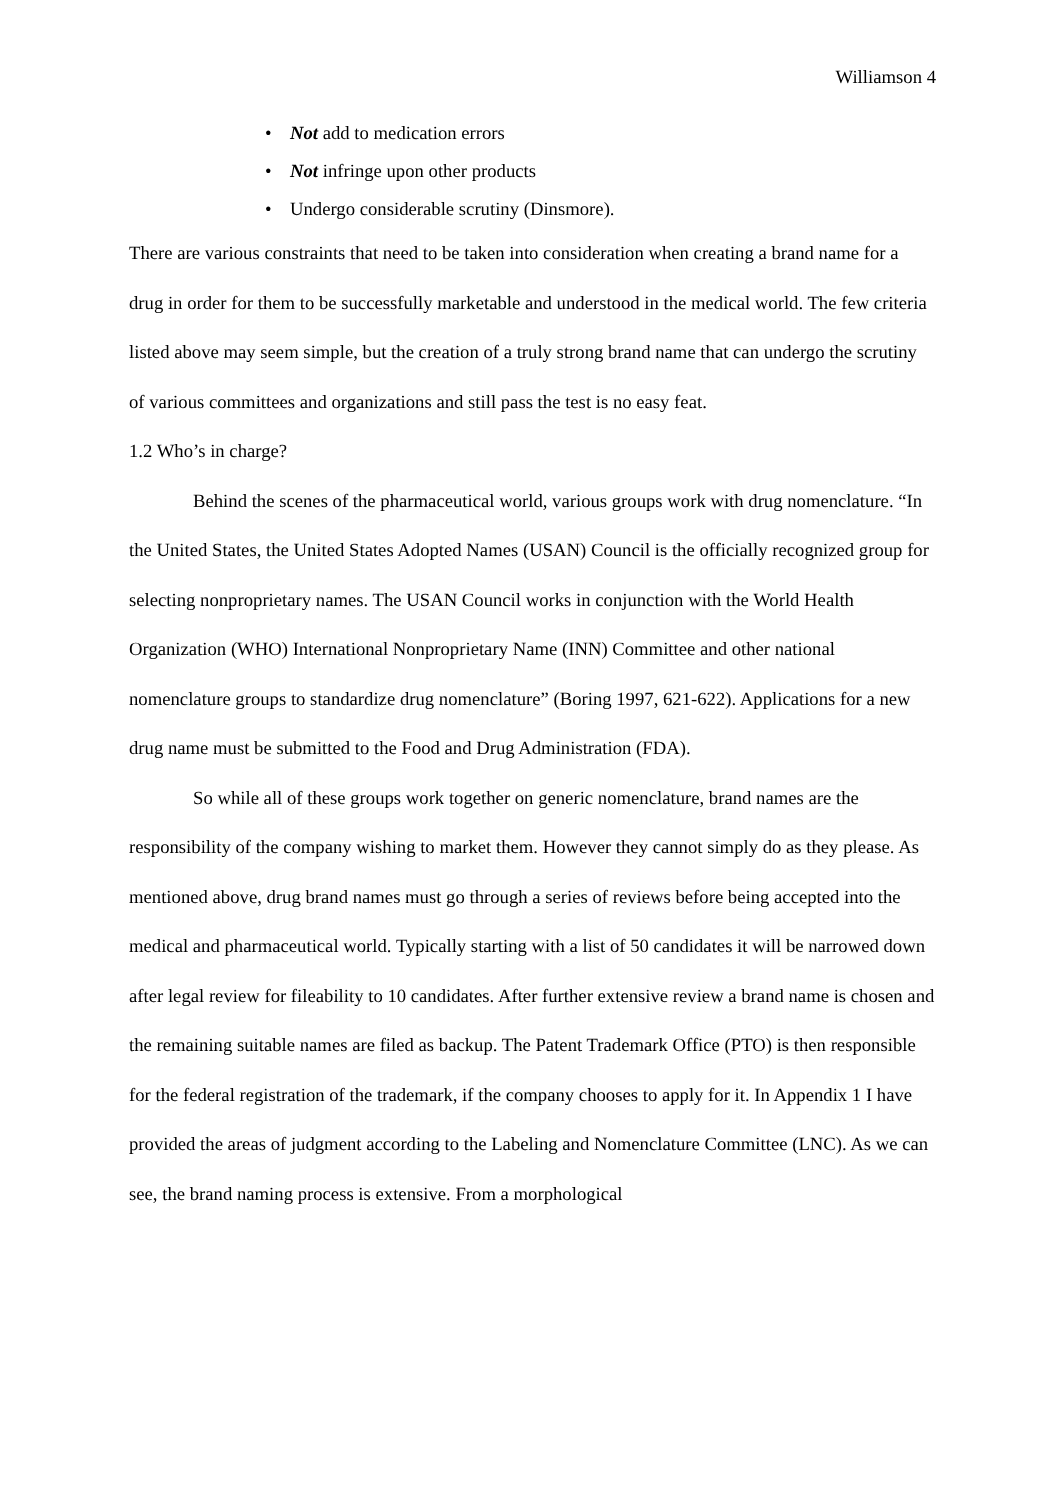Williamson 4
• Not add to medication errors
• Not infringe upon other products
• Undergo considerable scrutiny (Dinsmore).
There are various constraints that need to be taken into consideration when creating a brand name for a drug in order for them to be successfully marketable and understood in the medical world. The few criteria listed above may seem simple, but the creation of a truly strong brand name that can undergo the scrutiny of various committees and organizations and still pass the test is no easy feat.
1.2 Who’s in charge?
Behind the scenes of the pharmaceutical world, various groups work with drug nomenclature. “In the United States, the United States Adopted Names (USAN) Council is the officially recognized group for selecting nonproprietary names. The USAN Council works in conjunction with the World Health Organization (WHO) International Nonproprietary Name (INN) Committee and other national nomenclature groups to standardize drug nomenclature” (Boring 1997, 621-622). Applications for a new drug name must be submitted to the Food and Drug Administration (FDA).
So while all of these groups work together on generic nomenclature, brand names are the responsibility of the company wishing to market them. However they cannot simply do as they please. As mentioned above, drug brand names must go through a series of reviews before being accepted into the medical and pharmaceutical world. Typically starting with a list of 50 candidates it will be narrowed down after legal review for fileability to 10 candidates. After further extensive review a brand name is chosen and the remaining suitable names are filed as backup. The Patent Trademark Office (PTO) is then responsible for the federal registration of the trademark, if the company chooses to apply for it. In Appendix 1 I have provided the areas of judgment according to the Labeling and Nomenclature Committee (LNC). As we can see, the brand naming process is extensive. From a morphological